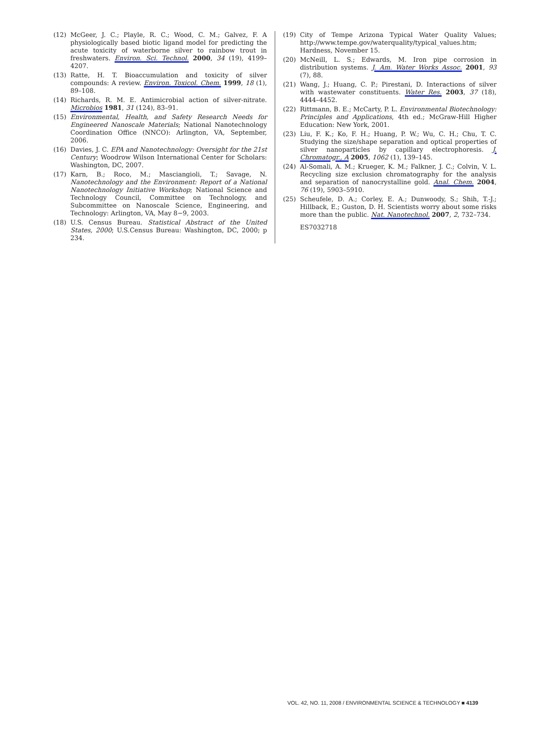(12) McGeer, J. C.; Playle, R. C.; Wood, C. M.; Galvez, F. A physiologically based biotic ligand model for predicting the acute toxicity of waterborne silver to rainbow trout in freshwaters. Environ. Sci. Technol. 2000, 34 (19), 4199–4207.
(13) Ratte, H. T. Bioaccumulation and toxicity of silver compounds: A review. Environ. Toxicol. Chem. 1999, 18 (1), 89–108.
(14) Richards, R. M. E. Antimicrobial action of silver-nitrate. Microbios 1981, 31 (124), 83–91.
(15) Environmental, Health, and Safety Research Needs for Engineered Nanoscale Materials; National Nanotechnology Coordination Office (NNCO): Arlington, VA, September, 2006.
(16) Davies, J. C. EPA and Nanotechnology: Oversight for the 21st Century; Woodrow Wilson International Center for Scholars: Washington, DC, 2007.
(17) Karn, B.; Roco, M.; Masciangioli, T.; Savage, N. Nanotechnology and the Environment: Report of a National Nanotechnology Initiative Workshop; National Science and Technology Council, Committee on Technology, and Subcommittee on Nanoscale Science, Engineering, and Technology: Arlington, VA, May 8−9, 2003.
(18) U.S. Census Bureau. Statistical Abstract of the United States, 2000; U.S.Census Bureau: Washington, DC, 2000; p 234.
(19) City of Tempe Arizona Typical Water Quality Values; http://www.tempe.gov/waterquality/typical_values.htm; Hardness, November 15.
(20) McNeill, L. S.; Edwards, M. Iron pipe corrosion in distribution systems. J. Am. Water Works Assoc. 2001, 93 (7), 88.
(21) Wang, J.; Huang, C. P.; Pirestani, D. Interactions of silver with wastewater constituents. Water Res. 2003, 37 (18), 4444–4452.
(22) Rittmann, B. E.; McCarty, P. L. Environmental Biotechnology: Principles and Applications, 4th ed.; McGraw-Hill Higher Education: New York, 2001.
(23) Liu, F. K.; Ko, F. H.; Huang, P. W.; Wu, C. H.; Chu, T. C. Studying the size/shape separation and optical properties of silver nanoparticles by capillary electrophoresis. J. Chromatogr., A 2005, 1062 (1), 139–145.
(24) Al-Somali, A. M.; Krueger, K. M.; Falkner, J. C.; Colvin, V. L. Recycling size exclusion chromatography for the analysis and separation of nanocrystalline gold. Anal. Chem. 2004, 76 (19), 5903–5910.
(25) Scheufele, D. A.; Corley, E. A.; Dunwoody, S.; Shih, T.-J.; Hillback, E.; Guston, D. H. Scientists worry about some risks more than the public. Nat. Nanotechnol. 2007, 2, 732–734.
ES7032718
VOL. 42, NO. 11, 2008 / ENVIRONMENTAL SCIENCE & TECHNOLOGY ■ 4139